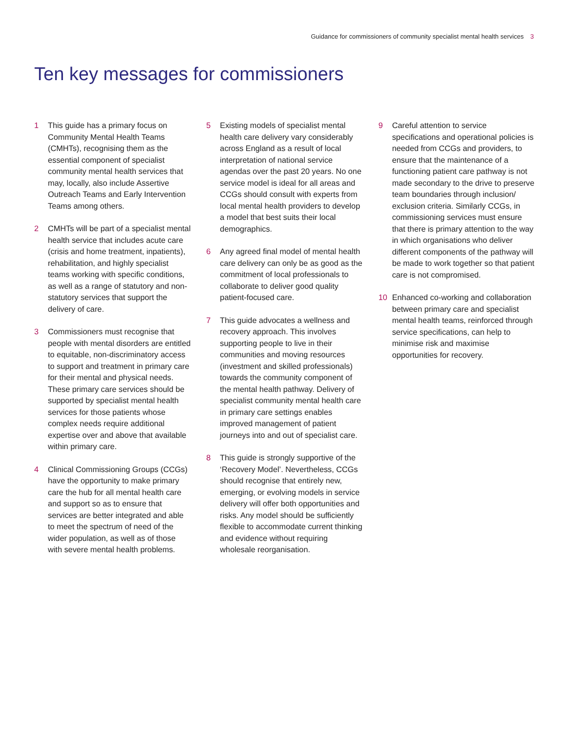Guidance for commissioners of community specialist mental health services 3
Ten key messages for commissioners
1 This guide has a primary focus on Community Mental Health Teams (CMHTs), recognising them as the essential component of specialist community mental health services that may, locally, also include Assertive Outreach Teams and Early Intervention Teams among others.
2 CMHTs will be part of a specialist mental health service that includes acute care (crisis and home treatment, inpatients), rehabilitation, and highly specialist teams working with specific conditions, as well as a range of statutory and non-statutory services that support the delivery of care.
3 Commissioners must recognise that people with mental disorders are entitled to equitable, non-discriminatory access to support and treatment in primary care for their mental and physical needs. These primary care services should be supported by specialist mental health services for those patients whose complex needs require additional expertise over and above that available within primary care.
4 Clinical Commissioning Groups (CCGs) have the opportunity to make primary care the hub for all mental health care and support so as to ensure that services are better integrated and able to meet the spectrum of need of the wider population, as well as of those with severe mental health problems.
5 Existing models of specialist mental health care delivery vary considerably across England as a result of local interpretation of national service agendas over the past 20 years. No one service model is ideal for all areas and CCGs should consult with experts from local mental health providers to develop a model that best suits their local demographics.
6 Any agreed final model of mental health care delivery can only be as good as the commitment of local professionals to collaborate to deliver good quality patient-focused care.
7 This guide advocates a wellness and recovery approach. This involves supporting people to live in their communities and moving resources (investment and skilled professionals) towards the community component of the mental health pathway. Delivery of specialist community mental health care in primary care settings enables improved management of patient journeys into and out of specialist care.
8 This guide is strongly supportive of the ‘Recovery Model’. Nevertheless, CCGs should recognise that entirely new, emerging, or evolving models in service delivery will offer both opportunities and risks. Any model should be sufficiently flexible to accommodate current thinking and evidence without requiring wholesale reorganisation.
9 Careful attention to service specifications and operational policies is needed from CCGs and providers, to ensure that the maintenance of a functioning patient care pathway is not made secondary to the drive to preserve team boundaries through inclusion/ exclusion criteria. Similarly CCGs, in commissioning services must ensure that there is primary attention to the way in which organisations who deliver different components of the pathway will be made to work together so that patient care is not compromised.
10 Enhanced co-working and collaboration between primary care and specialist mental health teams, reinforced through service specifications, can help to minimise risk and maximise opportunities for recovery.